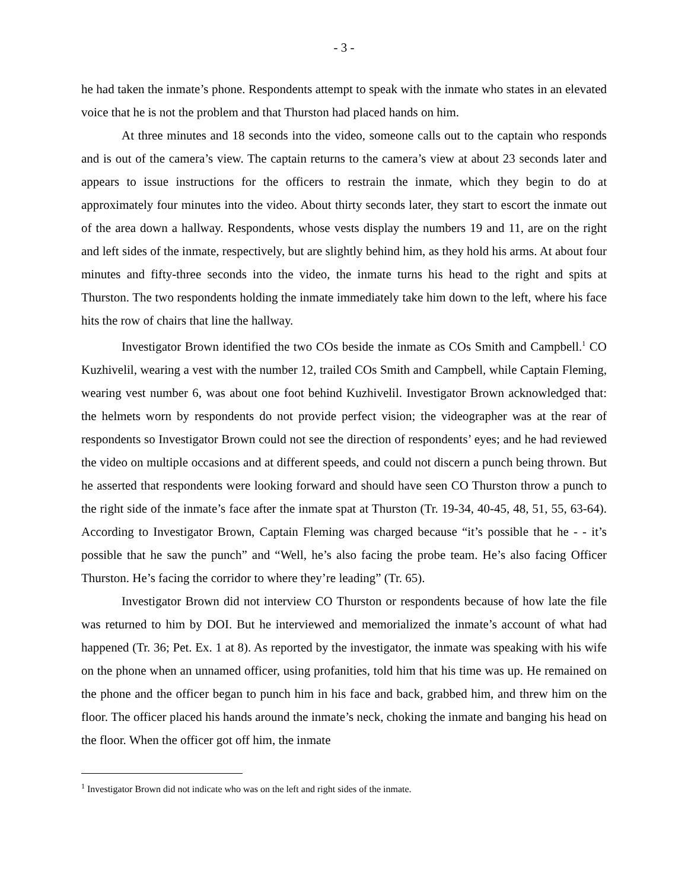- 3 -
he had taken the inmate’s phone. Respondents attempt to speak with the inmate who states in an elevated voice that he is not the problem and that Thurston had placed hands on him.
At three minutes and 18 seconds into the video, someone calls out to the captain who responds and is out of the camera’s view. The captain returns to the camera’s view at about 23 seconds later and appears to issue instructions for the officers to restrain the inmate, which they begin to do at approximately four minutes into the video. About thirty seconds later, they start to escort the inmate out of the area down a hallway. Respondents, whose vests display the numbers 19 and 11, are on the right and left sides of the inmate, respectively, but are slightly behind him, as they hold his arms. At about four minutes and fifty-three seconds into the video, the inmate turns his head to the right and spits at Thurston. The two respondents holding the inmate immediately take him down to the left, where his face hits the row of chairs that line the hallway.
Investigator Brown identified the two COs beside the inmate as COs Smith and Campbell.<sup>1</sup> CO Kuzhivelil, wearing a vest with the number 12, trailed COs Smith and Campbell, while Captain Fleming, wearing vest number 6, was about one foot behind Kuzhivelil. Investigator Brown acknowledged that: the helmets worn by respondents do not provide perfect vision; the videographer was at the rear of respondents so Investigator Brown could not see the direction of respondents’ eyes; and he had reviewed the video on multiple occasions and at different speeds, and could not discern a punch being thrown. But he asserted that respondents were looking forward and should have seen CO Thurston throw a punch to the right side of the inmate’s face after the inmate spat at Thurston (Tr. 19-34, 40-45, 48, 51, 55, 63-64). According to Investigator Brown, Captain Fleming was charged because “it’s possible that he - - it’s possible that he saw the punch” and “Well, he’s also facing the probe team. He’s also facing Officer Thurston. He’s facing the corridor to where they’re leading” (Tr. 65).
Investigator Brown did not interview CO Thurston or respondents because of how late the file was returned to him by DOI. But he interviewed and memorialized the inmate’s account of what had happened (Tr. 36; Pet. Ex. 1 at 8). As reported by the investigator, the inmate was speaking with his wife on the phone when an unnamed officer, using profanities, told him that his time was up. He remained on the phone and the officer began to punch him in his face and back, grabbed him, and threw him on the floor. The officer placed his hands around the inmate’s neck, choking the inmate and banging his head on the floor. When the officer got off him, the inmate
<sup>1</sup> Investigator Brown did not indicate who was on the left and right sides of the inmate.